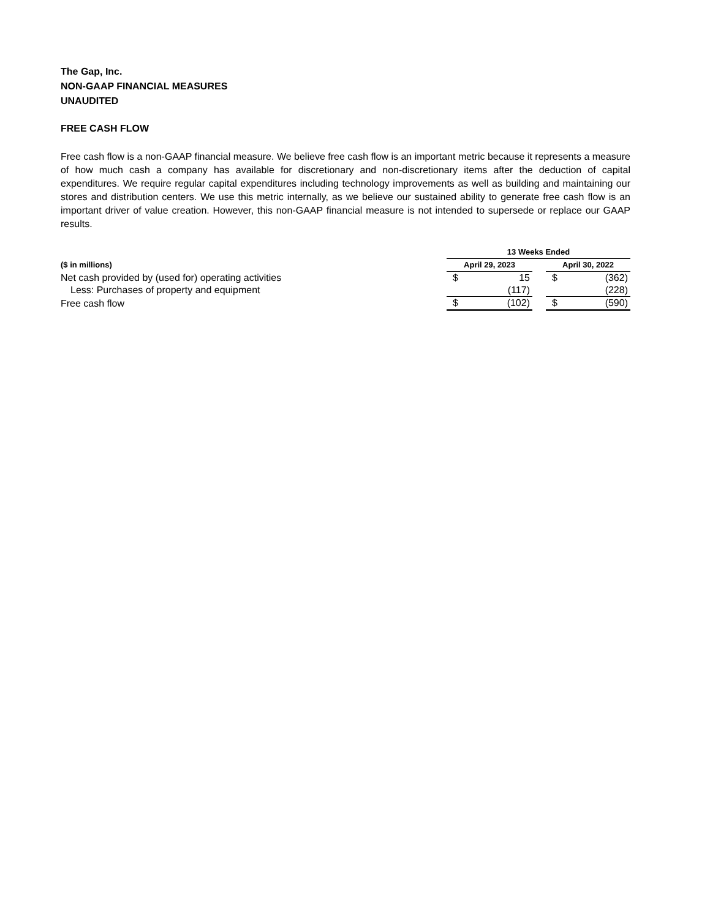The Gap, Inc.
NON-GAAP FINANCIAL MEASURES
UNAUDITED
FREE CASH FLOW
Free cash flow is a non-GAAP financial measure. We believe free cash flow is an important metric because it represents a measure of how much cash a company has available for discretionary and non-discretionary items after the deduction of capital expenditures. We require regular capital expenditures including technology improvements as well as building and maintaining our stores and distribution centers. We use this metric internally, as we believe our sustained ability to generate free cash flow is an important driver of value creation. However, this non-GAAP financial measure is not intended to supersede or replace our GAAP results.
| | 13 Weeks Ended | | | | |
| ($ in millions) | April 29, 2023 | | | April 30, 2022 | |
| Net cash provided by (used for) operating activities | $ | 15 | | $ | (362) |
| Less: Purchases of property and equipment | | (117) | | | (228) |
| Free cash flow | $ | (102) | | $ | (590) |